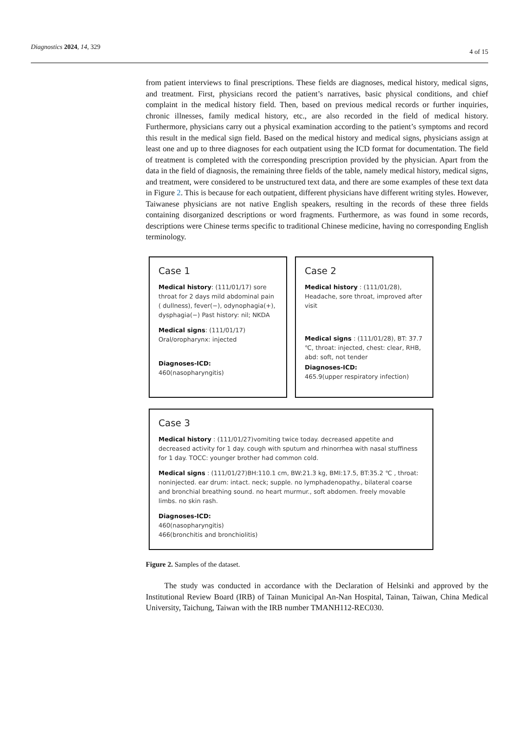Diagnostics 2024, 14, 329 4 of 15
from patient interviews to final prescriptions. These fields are diagnoses, medical history, medical signs, and treatment. First, physicians record the patient’s narratives, basic physical conditions, and chief complaint in the medical history field. Then, based on previous medical records or further inquiries, chronic illnesses, family medical history, etc., are also recorded in the field of medical history. Furthermore, physicians carry out a physical examination according to the patient’s symptoms and record this result in the medical sign field. Based on the medical history and medical signs, physicians assign at least one and up to three diagnoses for each outpatient using the ICD format for documentation. The field of treatment is completed with the corresponding prescription provided by the physician. Apart from the data in the field of diagnosis, the remaining three fields of the table, namely medical history, medical signs, and treatment, were considered to be unstructured text data, and there are some examples of these text data in Figure 2. This is because for each outpatient, different physicians have different writing styles. However, Taiwanese physicians are not native English speakers, resulting in the records of these three fields containing disorganized descriptions or word fragments. Furthermore, as was found in some records, descriptions were Chinese terms specific to traditional Chinese medicine, having no corresponding English terminology.
Case 1
Medical history: (111/01/17) sore throat for 2 days mild abdominal pain ( dullness), fever(−), odynophagia(+), dysphagia(−) Past history: nil; NKDA
Medical signs: (111/01/17) Oral/oropharynx: injected
Diagnoses-ICD:
460(nasopharyngitis)
Case 2
Medical history : (111/01/28), Headache, sore throat, improved after visit
Medical signs : (111/01/28), BT: 37.7 ℃, throat: injected, chest: clear, RHB, abd: soft, not tender
Diagnoses-ICD:
465.9(upper respiratory infection)
Case 3
Medical history : (111/01/27)vomiting twice today. decreased appetite and decreased activity for 1 day. cough with sputum and rhinorrhea with nasal stuffiness for 1 day. TOCC: younger brother had common cold.
Medical signs : (111/01/27)BH:110.1 cm, BW:21.3 kg, BMI:17.5, BT:35.2 ℃ , throat: noninjected. ear drum: intact. neck; supple. no lymphadenopathy., bilateral coarse and bronchial breathing sound. no heart murmur., soft abdomen. freely movable limbs. no skin rash.
Diagnoses-ICD:
460(nasopharyngitis)
466(bronchitis and bronchiolitis)
Figure 2. Samples of the dataset.
The study was conducted in accordance with the Declaration of Helsinki and approved by the Institutional Review Board (IRB) of Tainan Municipal An-Nan Hospital, Tainan, Taiwan, China Medical University, Taichung, Taiwan with the IRB number TMANH112-REC030.